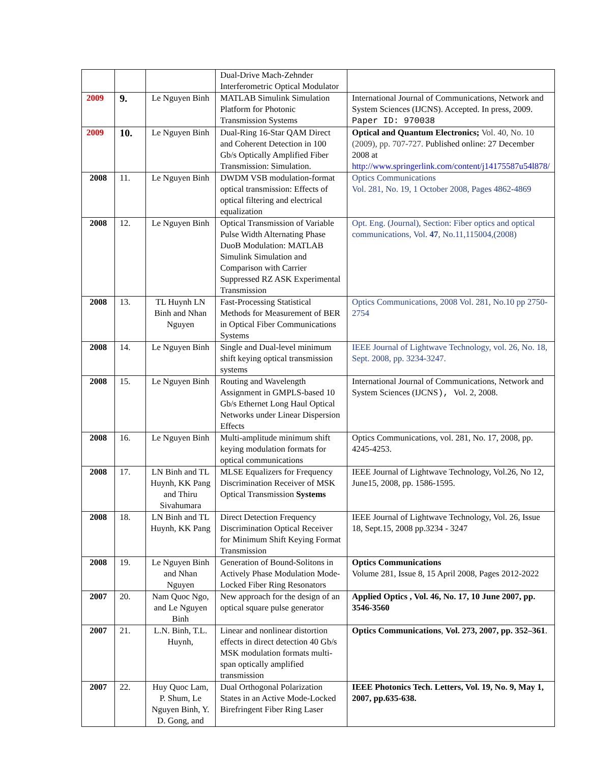| | | | Dual-Drive Mach-Zehnder Interferometric Optical Modulator | |
| 2009 | 9. | Le Nguyen Binh | MATLAB Simulink Simulation Platform for Photonic Transmission Systems | International Journal of Communications, Network and System Sciences (IJCNS). Accepted. In press, 2009. Paper ID: 970038 |
| 2009 | 10. | Le Nguyen Binh | Dual-Ring 16-Star QAM Direct and Coherent Detection in 100 Gb/s Optically Amplified Fiber Transmission: Simulation. | Optical and Quantum Electronics; Vol. 40, No. 10 (2009), pp. 707-727. Published online: 27 December 2008 at http://www.springerlink.com/content/j14175587u54l878/ |
| 2008 | 11. | Le Nguyen Binh | DWDM VSB modulation-format optical transmission: Effects of optical filtering and electrical equalization | Optics Communications Vol. 281, No. 19, 1 October 2008, Pages 4862-4869 |
| 2008 | 12. | Le Nguyen Binh | Optical Transmission of Variable Pulse Width Alternating Phase DuoB Modulation: MATLAB Simulink Simulation and Comparison with Carrier Suppressed RZ ASK Experimental Transmission | Opt. Eng. (Journal), Section: Fiber optics and optical communications, Vol. 47 , No.11,115004,(2008) |
| 2008 | 13. | TL Huynh LN Binh and Nhan Nguyen | Fast-Processing Statistical Methods for Measurement of BER in Optical Fiber Communications Systems | Optics Communications, 2008 Vol. 281, No.10 pp 2750-2754 |
| 2008 | 14. | Le Nguyen Binh | Single and Dual-level minimum shift keying optical transmission systems | IEEE Journal of Lightwave Technology, vol. 26, No. 18, Sept. 2008, pp. 3234-3247. |
| 2008 | 15. | Le Nguyen Binh | Routing and Wavelength Assignment in GMPLS-based 10 Gb/s Ethernet Long Haul Optical Networks under Linear Dispersion Effects | International Journal of Communications, Network and System Sciences (IJCNS ), Vol. 2, 2008. |
| 2008 | 16. | Le Nguyen Binh | Multi-amplitude minimum shift keying modulation formats for optical communications | Optics Communications, vol. 281, No. 17, 2008, pp. 4245-4253. |
| 2008 | 17. | LN Binh and TL Huynh, KK Pang and Thiru Sivahumara | MLSE Equalizers for Frequency Discrimination Receiver of MSK Optical Transmission Systems | IEEE Journal of Lightwave Technology, Vol.26, No 12, June15, 2008, pp. 1586-1595. |
| 2008 | 18. | LN Binh and TL Huynh, KK Pang | Direct Detection Frequency Discrimination Optical Receiver for Minimum Shift Keying Format Transmission | IEEE Journal of Lightwave Technology, Vol. 26, Issue 18, Sept.15, 2008 pp.3234 - 3247 |
| 2008 | 19. | Le Nguyen Binh and Nhan Nguyen | Generation of Bound-Solitons in Actively Phase Modulation Mode-Locked Fiber Ring Resonators | Optics Communications Volume 281, Issue 8, 15 April 2008, Pages 2012-2022 |
| 2007 | 20. | Nam Quoc Ngo, and Le Nguyen Binh | New approach for the design of an optical square pulse generator | Applied Optics , Vol. 46, No. 17, 10 June 2007, pp. 3546-3560 |
| 2007 | 21. | L.N. Binh, T.L. Huynh, | Linear and nonlinear distortion effects in direct detection 40 Gb/s MSK modulation formats multi-span optically amplified transmission | Optics Communications , Vol. 273, 2007, pp. 352–361 . |
| 2007 | 22. | Huy Quoc Lam, P. Shum, Le Nguyen Binh, Y. D. Gong, and | Dual Orthogonal Polarization States in an Active Mode-Locked Birefringent Fiber Ring Laser | IEEE Photonics Tech. Letters, Vol. 19, No. 9, May 1, 2007, pp.635-638. |